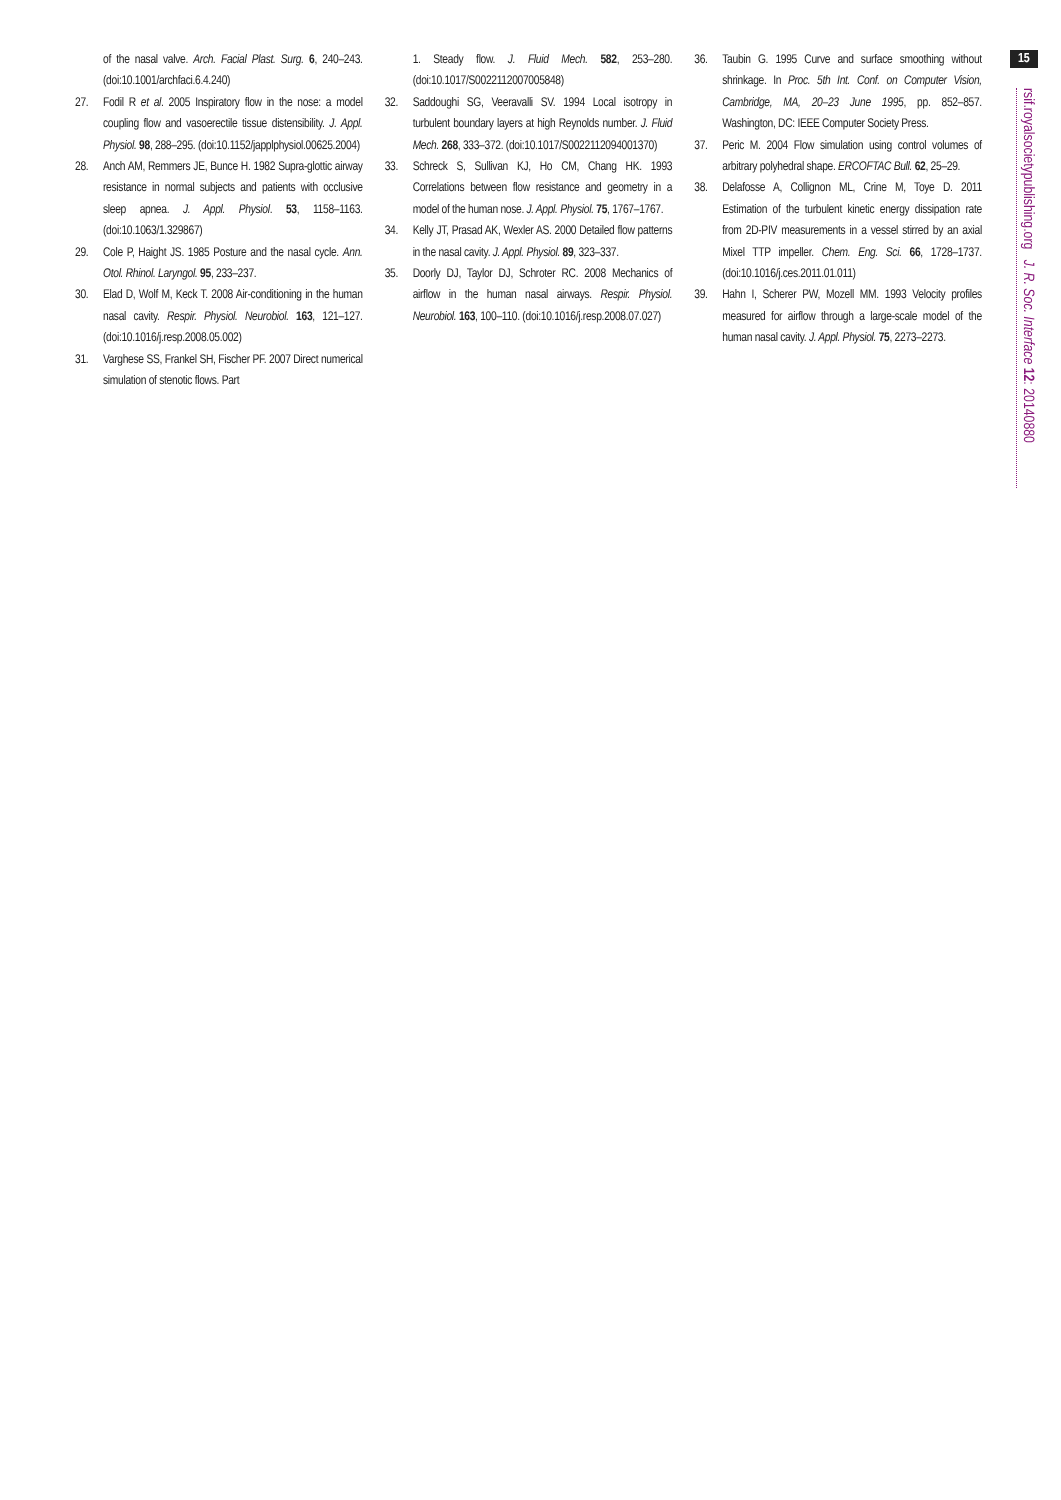of the nasal valve. Arch. Facial Plast. Surg. 6, 240–243. (doi:10.1001/archfaci.6.4.240)
27. Fodil R et al. 2005 Inspiratory flow in the nose: a model coupling flow and vasoerectile tissue distensibility. J. Appl. Physiol. 98, 288–295. (doi:10.1152/japplphysiol.00625.2004)
28. Anch AM, Remmers JE, Bunce H. 1982 Supra-glottic airway resistance in normal subjects and patients with occlusive sleep apnea. J. Appl. Physiol. 53, 1158–1163. (doi:10.1063/1.329867)
29. Cole P, Haight JS. 1985 Posture and the nasal cycle. Ann. Otol. Rhinol. Laryngol. 95, 233–237.
30. Elad D, Wolf M, Keck T. 2008 Air-conditioning in the human nasal cavity. Respir. Physiol. Neurobiol. 163, 121–127. (doi:10.1016/j.resp.2008.05.002)
31. Varghese SS, Frankel SH, Fischer PF. 2007 Direct numerical simulation of stenotic flows. Part
1. Steady flow. J. Fluid Mech. 582, 253–280. (doi:10.1017/S0022112007005848)
32. Saddoughi SG, Veeravalli SV. 1994 Local isotropy in turbulent boundary layers at high Reynolds number. J. Fluid Mech. 268, 333–372. (doi:10.1017/S0022112094001370)
33. Schreck S, Sullivan KJ, Ho CM, Chang HK. 1993 Correlations between flow resistance and geometry in a model of the human nose. J. Appl. Physiol. 75, 1767–1767.
34. Kelly JT, Prasad AK, Wexler AS. 2000 Detailed flow patterns in the nasal cavity. J. Appl. Physiol. 89, 323–337.
35. Doorly DJ, Taylor DJ, Schroter RC. 2008 Mechanics of airflow in the human nasal airways. Respir. Physiol. Neurobiol. 163, 100–110. (doi:10.1016/j.resp.2008.07.027)
36. Taubin G. 1995 Curve and surface smoothing without shrinkage. In Proc. 5th Int. Conf. on Computer Vision, Cambridge, MA, 20–23 June 1995, pp. 852–857. Washington, DC: IEEE Computer Society Press.
37. Peric M. 2004 Flow simulation using control volumes of arbitrary polyhedral shape. ERCOFTAC Bull. 62, 25–29.
38. Delafosse A, Collignon ML, Crine M, Toye D. 2011 Estimation of the turbulent kinetic energy dissipation rate from 2D-PIV measurements in a vessel stirred by an axial Mixel TTP impeller. Chem. Eng. Sci. 66, 1728–1737. (doi:10.1016/j.ces.2011.01.011)
39. Hahn I, Scherer PW, Mozell MM. 1993 Velocity profiles measured for airflow through a large-scale model of the human nasal cavity. J. Appl. Physiol. 75, 2273–2273.
15
rsif.royalsocietypublishing.org J. R. Soc. Interface 12: 20140880